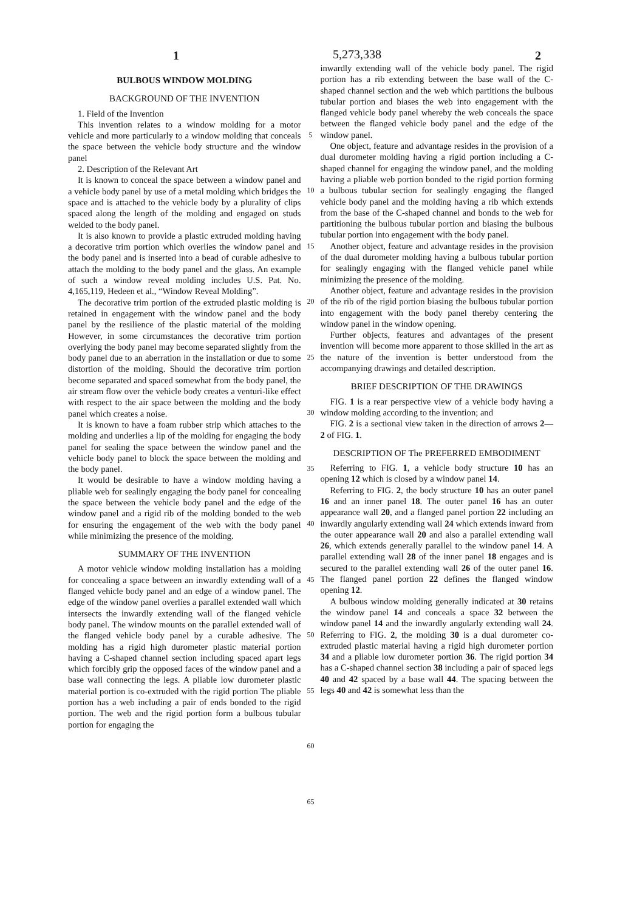1 5,273,338 2
BULBOUS WINDOW MOLDING
BACKGROUND OF THE INVENTION
1. Field of the Invention
This invention relates to a window molding for a motor vehicle and more particularly to a window molding that conceals the space between the vehicle body structure and the window panel
2. Description of the Relevant Art
It is known to conceal the space between a window panel and a vehicle body panel by use of a metal molding which bridges the space and is attached to the vehicle body by a plurality of clips spaced along the length of the molding and engaged on studs welded to the body panel.
It is also known to provide a plastic extruded molding having a decorative trim portion which overlies the window panel and the body panel and is inserted into a bead of curable adhesive to attach the molding to the body panel and the glass. An example of such a window reveal molding includes U.S. Pat. No. 4,165,119, Hedeen et al., “Window Reveal Molding”.
The decorative trim portion of the extruded plastic molding is retained in engagement with the window panel and the body panel by the resilience of the plastic material of the molding However, in some circumstances the decorative trim portion overlying the body panel may become separated slightly from the body panel due to an aberration in the installation or due to some distortion of the molding. Should the decorative trim portion become separated and spaced somewhat from the body panel, the air stream flow over the vehicle body creates a venturi-like effect with respect to the air space between the molding and the body panel which creates a noise.
It is known to have a foam rubber strip which attaches to the molding and underlies a lip of the molding for engaging the body panel for sealing the space between the window panel and the vehicle body panel to block the space between the molding and the body panel.
It would be desirable to have a window molding having a pliable web for sealingly engaging the body panel for concealing the space between the vehicle body panel and the edge of the window panel and a rigid rib of the molding bonded to the web for ensuring the engagement of the web with the body panel while minimizing the presence of the molding.
SUMMARY OF THE INVENTION
A motor vehicle window molding installation has a molding for concealing a space between an inwardly extending wall of a flanged vehicle body panel and an edge of a window panel. The edge of the window panel overlies a parallel extended wall which intersects the inwardly extending wall of the flanged vehicle body panel. The window mounts on the parallel extended wall of the flanged vehicle body panel by a curable adhesive. The molding has a rigid high durometer plastic material portion having a C-shaped channel section including spaced apart legs which forcibly grip the opposed faces of the window panel and a base wall connecting the legs. A pliable low durometer plastic material portion is co-extruded with the rigid portion The pliable portion has a web including a pair of ends bonded to the rigid portion. The web and the rigid portion form a bulbous tubular portion for engaging the
5
10
15
20
25
30
35
40
45
50
55
60
65
inwardly extending wall of the vehicle body panel. The rigid portion has a rib extending between the base wall of the C-shaped channel section and the web which partitions the bulbous tubular portion and biases the web into engagement with the flanged vehicle body panel whereby the web conceals the space between the flanged vehicle body panel and the edge of the window panel.
One object, feature and advantage resides in the provision of a dual durometer molding having a rigid portion including a C-shaped channel for engaging the window panel, and the molding having a pliable web portion bonded to the rigid portion forming a bulbous tubular section for sealingly engaging the flanged vehicle body panel and the molding having a rib which extends from the base of the C-shaped channel and bonds to the web for partitioning the bulbous tubular portion and biasing the bulbous tubular portion into engagement with the body panel.
Another object, feature and advantage resides in the provision of the dual durometer molding having a bulbous tubular portion for sealingly engaging with the flanged vehicle panel while minimizing the presence of the molding.
Another object, feature and advantage resides in the provision of the rib of the rigid portion biasing the bulbous tubular portion into engagement with the body panel thereby centering the window panel in the window opening.
Further objects, features and advantages of the present invention will become more apparent to those skilled in the art as the nature of the invention is better understood from the accompanying drawings and detailed description.
BRIEF DESCRIPTION OF THE DRAWINGS
FIG. 1 is a rear perspective view of a vehicle body having a window molding according to the invention; and
FIG. 2 is a sectional view taken in the direction of arrows 2—2 of FIG. 1.
DESCRIPTION OF The PREFERRED EMBODIMENT
Referring to FIG. 1, a vehicle body structure 10 has an opening 12 which is closed by a window panel 14.
Referring to FIG. 2, the body structure 10 has an outer panel 16 and an inner panel 18. The outer panel 16 has an outer appearance wall 20, and a flanged panel portion 22 including an inwardly angularly extending wall 24 which extends inward from the outer appearance wall 20 and also a parallel extending wall 26, which extends generally parallel to the window panel 14. A parallel extending wall 28 of the inner panel 18 engages and is secured to the parallel extending wall 26 of the outer panel 16. The flanged panel portion 22 defines the flanged window opening 12.
A bulbous window molding generally indicated at 30 retains the window panel 14 and conceals a space 32 between the window panel 14 and the inwardly angularly extending wall 24. Referring to FIG. 2, the molding 30 is a dual durometer co-extruded plastic material having a rigid high durometer portion 34 and a pliable low durometer portion 36. The rigid portion 34 has a C-shaped channel section 38 including a pair of spaced legs 40 and 42 spaced by a base wall 44. The spacing between the legs 40 and 42 is somewhat less than the